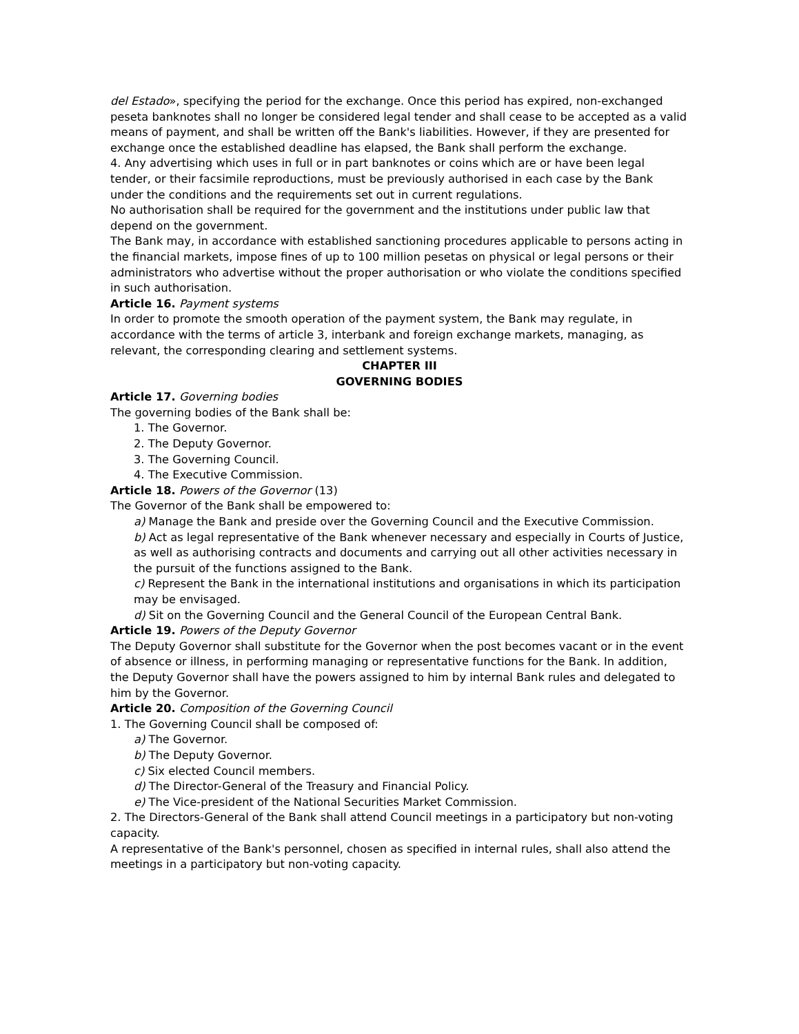del Estado», specifying the period for the exchange. Once this period has expired, non-exchanged peseta banknotes shall no longer be considered legal tender and shall cease to be accepted as a valid means of payment, and shall be written off the Bank's liabilities. However, if they are presented for exchange once the established deadline has elapsed, the Bank shall perform the exchange.
4. Any advertising which uses in full or in part banknotes or coins which are or have been legal tender, or their facsimile reproductions, must be previously authorised in each case by the Bank under the conditions and the requirements set out in current regulations.
No authorisation shall be required for the government and the institutions under public law that depend on the government.
The Bank may, in accordance with established sanctioning procedures applicable to persons acting in the financial markets, impose fines of up to 100 million pesetas on physical or legal persons or their administrators who advertise without the proper authorisation or who violate the conditions specified in such authorisation.
Article 16. Payment systems
In order to promote the smooth operation of the payment system, the Bank may regulate, in accordance with the terms of article 3, interbank and foreign exchange markets, managing, as relevant, the corresponding clearing and settlement systems.
CHAPTER III
GOVERNING BODIES
Article 17. Governing bodies
The governing bodies of the Bank shall be:
1. The Governor.
2. The Deputy Governor.
3. The Governing Council.
4. The Executive Commission.
Article 18. Powers of the Governor (13)
The Governor of the Bank shall be empowered to:
a) Manage the Bank and preside over the Governing Council and the Executive Commission.
b) Act as legal representative of the Bank whenever necessary and especially in Courts of Justice, as well as authorising contracts and documents and carrying out all other activities necessary in the pursuit of the functions assigned to the Bank.
c) Represent the Bank in the international institutions and organisations in which its participation may be envisaged.
d) Sit on the Governing Council and the General Council of the European Central Bank.
Article 19. Powers of the Deputy Governor
The Deputy Governor shall substitute for the Governor when the post becomes vacant or in the event of absence or illness, in performing managing or representative functions for the Bank. In addition, the Deputy Governor shall have the powers assigned to him by internal Bank rules and delegated to him by the Governor.
Article 20. Composition of the Governing Council
1. The Governing Council shall be composed of:
a) The Governor.
b) The Deputy Governor.
c) Six elected Council members.
d) The Director-General of the Treasury and Financial Policy.
e) The Vice-president of the National Securities Market Commission.
2. The Directors-General of the Bank shall attend Council meetings in a participatory but non-voting capacity.
A representative of the Bank's personnel, chosen as specified in internal rules, shall also attend the meetings in a participatory but non-voting capacity.